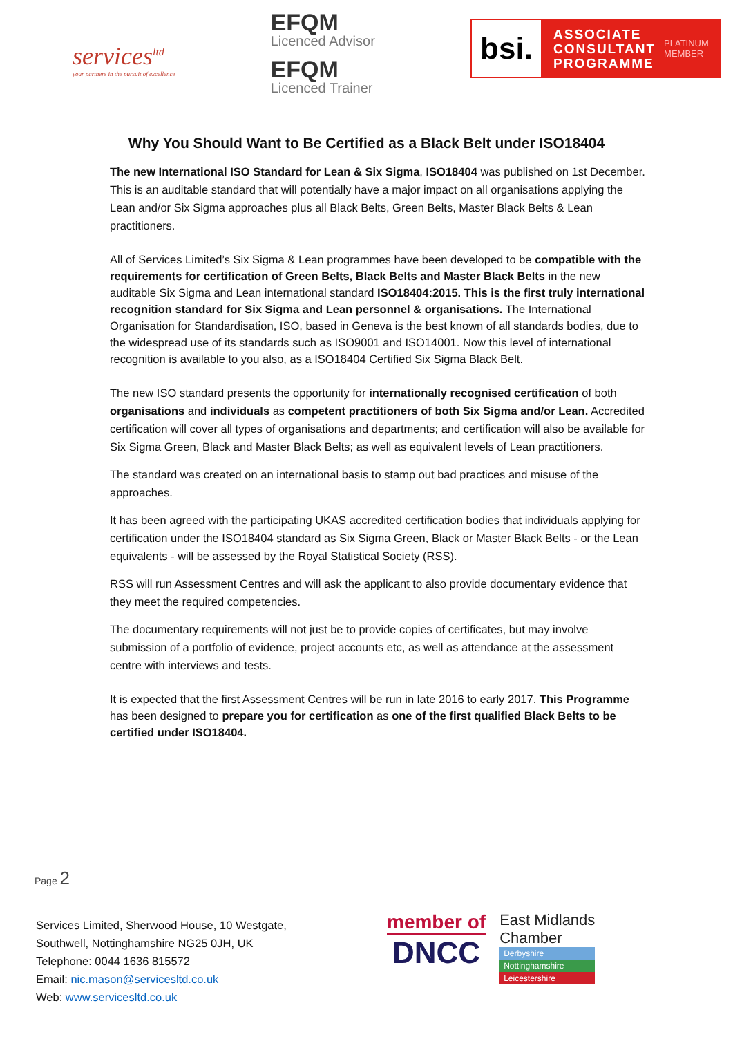services<sup>ltd</sup>
your partners in the pursuit of excellence
EFQM
Licenced Advisor
EFQM
Licenced Trainer
bsi.
ASSOCIATE
CONSULTANT
PROGRAMME
PLATINUM
MEMBER
Why You Should Want to Be Certified as a Black Belt under ISO18404
The new International ISO Standard for Lean & Six Sigma, ISO18404 was published on 1st December. This is an auditable standard that will potentially have a major impact on all organisations applying the Lean and/or Six Sigma approaches plus all Black Belts, Green Belts, Master Black Belts & Lean practitioners.
All of Services Limited’s Six Sigma & Lean programmes have been developed to be compatible with the requirements for certification of Green Belts, Black Belts and Master Black Belts in the new auditable Six Sigma and Lean international standard ISO18404:2015. This is the first truly international recognition standard for Six Sigma and Lean personnel & organisations. The International Organisation for Standardisation, ISO, based in Geneva is the best known of all standards bodies, due to the widespread use of its standards such as ISO9001 and ISO14001. Now this level of international recognition is available to you also, as a ISO18404 Certified Six Sigma Black Belt.
The new ISO standard presents the opportunity for internationally recognised certification of both organisations and individuals as competent practitioners of both Six Sigma and/or Lean. Accredited certification will cover all types of organisations and departments; and certification will also be available for Six Sigma Green, Black and Master Black Belts; as well as equivalent levels of Lean practitioners.
The standard was created on an international basis to stamp out bad practices and misuse of the approaches.
It has been agreed with the participating UKAS accredited certification bodies that individuals applying for certification under the ISO18404 standard as Six Sigma Green, Black or Master Black Belts - or the Lean equivalents - will be assessed by the Royal Statistical Society (RSS).
RSS will run Assessment Centres and will ask the applicant to also provide documentary evidence that they meet the required competencies.
The documentary requirements will not just be to provide copies of certificates, but may involve submission of a portfolio of evidence, project accounts etc, as well as attendance at the assessment centre with interviews and tests.
It is expected that the first Assessment Centres will be run in late 2016 to early 2017. This Programme has been designed to prepare you for certification as one of the first qualified Black Belts to be certified under ISO18404.
Page 2
Services Limited, Sherwood House, 10 Westgate,
Southwell, Nottinghamshire NG25 0JH, UK
Telephone: 0044 1636 815572
Email: nic.mason@servicesltd.co.uk
Web: www.servicesltd.co.uk
member of
DNCC
East Midlands
Chamber
Derbyshire
Nottinghamshire
Leicestershire